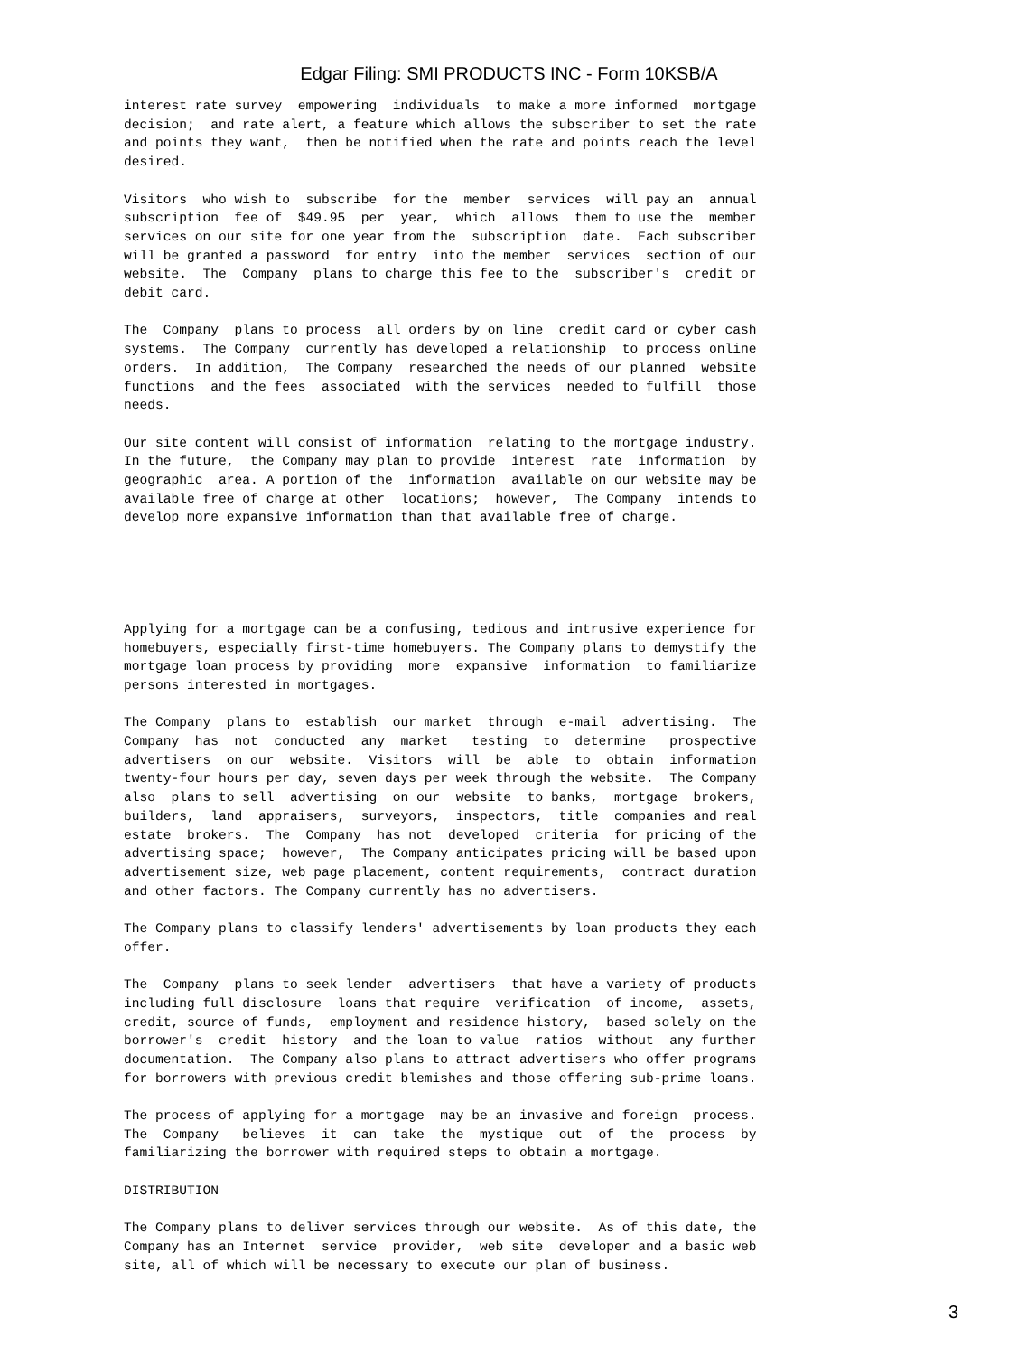Edgar Filing: SMI PRODUCTS INC - Form 10KSB/A
interest rate survey  empowering  individuals  to make a more informed  mortgage
decision;  and rate alert, a feature which allows the subscriber to set the rate
and points they want,  then be notified when the rate and points reach the level
desired.
Visitors  who wish to  subscribe  for the  member  services  will pay an  annual
subscription  fee of  $49.95  per  year,  which  allows  them to use the  member
services on our site for one year from the  subscription  date.  Each subscriber
will be granted a password  for entry  into the member  services  section of our
website.  The  Company  plans to charge this fee to the  subscriber's  credit or
debit card.
The  Company  plans to process  all orders by on line  credit card or cyber cash
systems.  The Company  currently has developed a relationship  to process online
orders.  In addition,  The Company  researched the needs of our planned  website
functions  and the fees  associated  with the services  needed to fulfill  those
needs.
Our site content will consist of information  relating to the mortgage industry.
In the future,  the Company may plan to provide  interest  rate  information  by
geographic  area. A portion of the  information  available on our website may be
available free of charge at other  locations;  however,  The Company  intends to
develop more expansive information than that available free of charge.
Applying for a mortgage can be a confusing, tedious and intrusive experience for
homebuyers, especially first-time homebuyers. The Company plans to demystify the
mortgage loan process by providing  more  expansive  information  to familiarize
persons interested in mortgages.
The Company  plans to  establish  our market  through  e-mail  advertising.  The
Company  has  not  conducted  any  market   testing  to  determine   prospective
advertisers  on our  website.  Visitors  will  be  able  to  obtain  information
twenty-four hours per day, seven days per week through the website.  The Company
also  plans to sell  advertising  on our  website  to banks,  mortgage  brokers,
builders,  land  appraisers,  surveyors,  inspectors,  title  companies and real
estate  brokers.  The  Company  has not  developed  criteria  for pricing of the
advertising space;  however,  The Company anticipates pricing will be based upon
advertisement size, web page placement, content requirements,  contract duration
and other factors. The Company currently has no advertisers.
The Company plans to classify lenders' advertisements by loan products they each
offer.
The  Company  plans to seek lender  advertisers  that have a variety of products
including full disclosure  loans that require  verification  of income,  assets,
credit, source of funds,  employment and residence history,  based solely on the
borrower's  credit  history  and the loan to value  ratios  without  any further
documentation.  The Company also plans to attract advertisers who offer programs
for borrowers with previous credit blemishes and those offering sub-prime loans.
The process of applying for a mortgage  may be an invasive and foreign  process.
The  Company   believes  it  can  take  the  mystique  out  of  the  process  by
familiarizing the borrower with required steps to obtain a mortgage.
DISTRIBUTION
The Company plans to deliver services through our website.  As of this date, the
Company has an Internet  service  provider,  web site  developer and a basic web
site, all of which will be necessary to execute our plan of business.
3